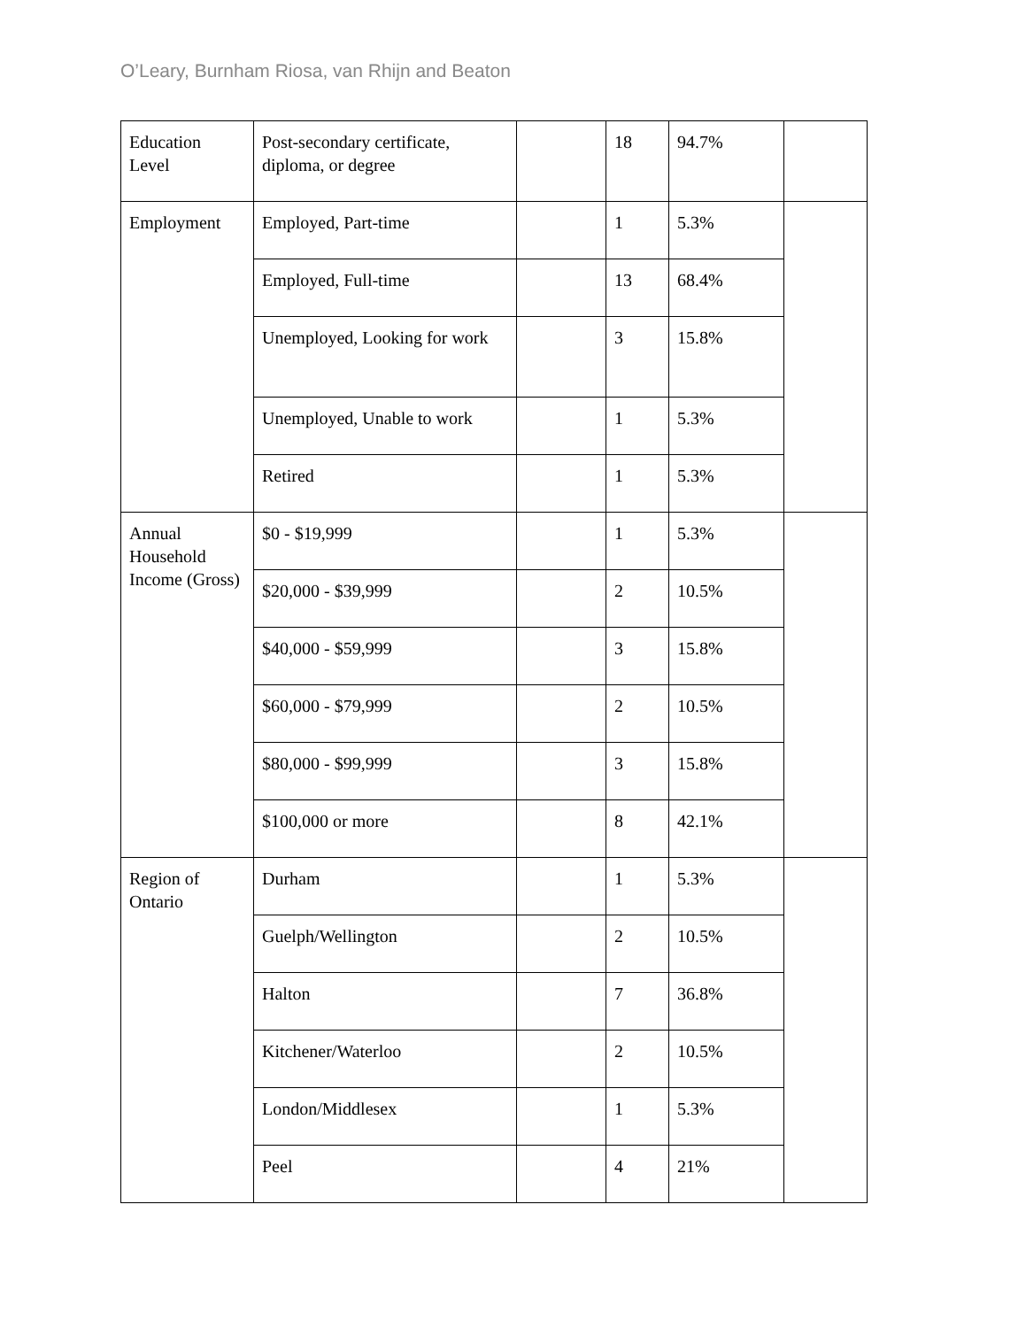O’Leary, Burnham Riosa, van Rhijn and Beaton
| Education Level | Post-secondary certificate, diploma, or degree | | 18 | 94.7% | |
| Employment | Employed, Part-time | | 1 | 5.3% | |
| | Employed, Full-time | | 13 | 68.4% | |
| | Unemployed, Looking for work | | 3 | 15.8% | |
| | Unemployed, Unable to work | | 1 | 5.3% | |
| | Retired | | 1 | 5.3% | |
| Annual Household Income (Gross) | $0 - $19,999 | | 1 | 5.3% | |
| | $20,000 - $39,999 | | 2 | 10.5% | |
| | $40,000 - $59,999 | | 3 | 15.8% | |
| | $60,000 - $79,999 | | 2 | 10.5% | |
| | $80,000 - $99,999 | | 3 | 15.8% | |
| | $100,000 or more | | 8 | 42.1% | |
| Region of Ontario | Durham | | 1 | 5.3% | |
| | Guelph/Wellington | | 2 | 10.5% | |
| | Halton | | 7 | 36.8% | |
| | Kitchener/Waterloo | | 2 | 10.5% | |
| | London/Middlesex | | 1 | 5.3% | |
| | Peel | | 4 | 21% | |